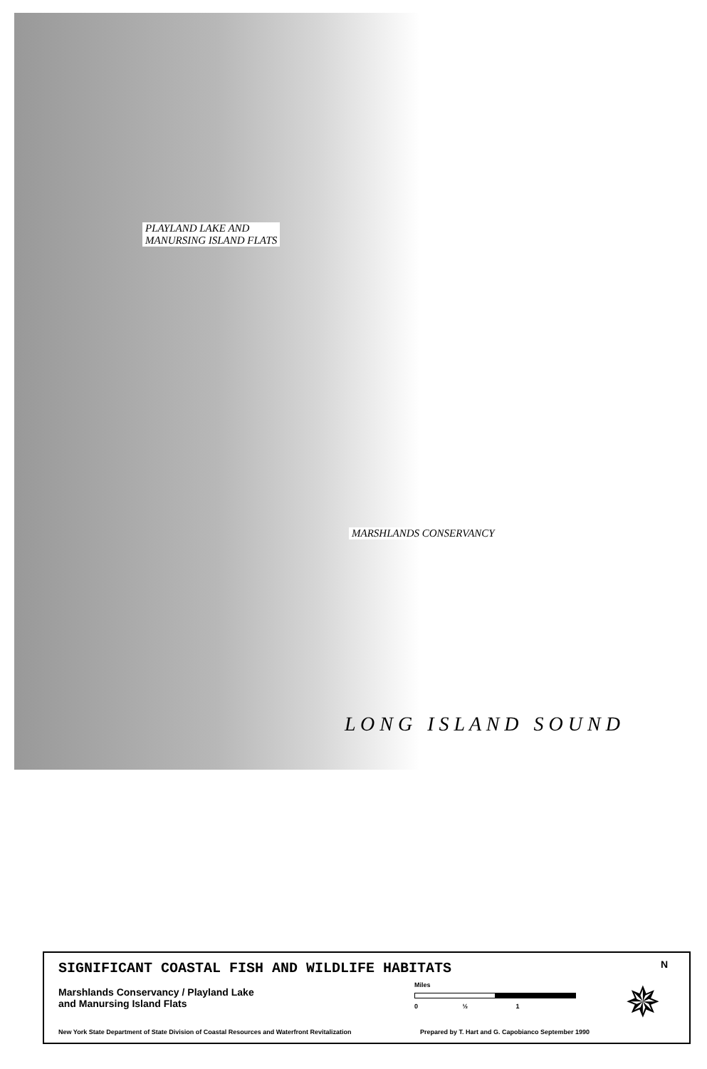PLAYLAND LAKE AND
MANURSING ISLAND FLATS
MARSHLANDS CONSERVANCY
L O N G I S L A N D S O U N D
N
✵
SIGNIFICANT COASTAL FISH AND WILDLIFE HABITATS
Marshlands Conservancy / Playland Lake
and Manursing Island Flats
Miles
0 ½ 1
New York State Department of State Division of Coastal Resources and Waterfront Revitalization Prepared by T. Hart and G. Capobianco September 1990